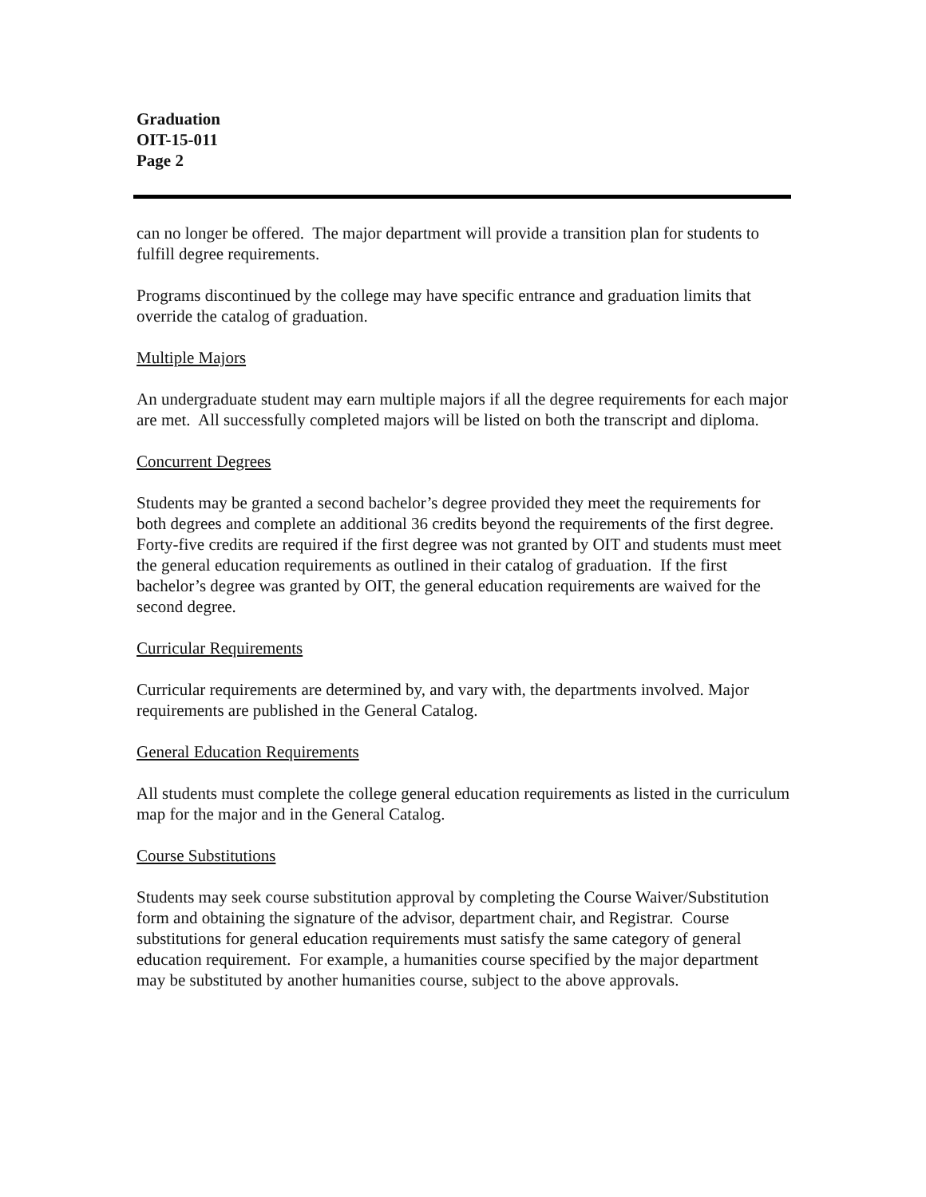Graduation
OIT-15-011
Page 2
can no longer be offered. The major department will provide a transition plan for students to fulfill degree requirements.
Programs discontinued by the college may have specific entrance and graduation limits that override the catalog of graduation.
Multiple Majors
An undergraduate student may earn multiple majors if all the degree requirements for each major are met. All successfully completed majors will be listed on both the transcript and diploma.
Concurrent Degrees
Students may be granted a second bachelor’s degree provided they meet the requirements for both degrees and complete an additional 36 credits beyond the requirements of the first degree. Forty-five credits are required if the first degree was not granted by OIT and students must meet the general education requirements as outlined in their catalog of graduation. If the first bachelor’s degree was granted by OIT, the general education requirements are waived for the second degree.
Curricular Requirements
Curricular requirements are determined by, and vary with, the departments involved. Major requirements are published in the General Catalog.
General Education Requirements
All students must complete the college general education requirements as listed in the curriculum map for the major and in the General Catalog.
Course Substitutions
Students may seek course substitution approval by completing the Course Waiver/Substitution form and obtaining the signature of the advisor, department chair, and Registrar. Course substitutions for general education requirements must satisfy the same category of general education requirement. For example, a humanities course specified by the major department may be substituted by another humanities course, subject to the above approvals.